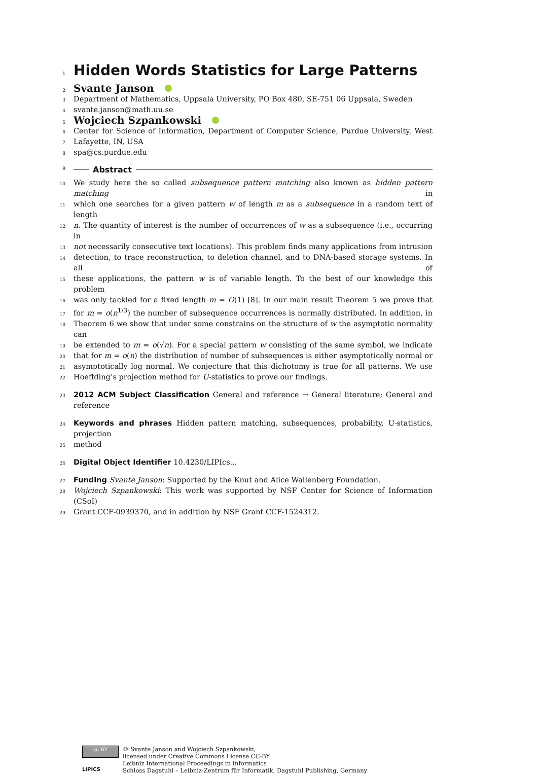1
Hidden Words Statistics for Large Patterns
2
Svante Janson
3
Department of Mathematics, Uppsala University, PO Box 480, SE-751 06 Uppsala, Sweden
4
svante.janson@math.uu.se
5
Wojciech Szpankowski
6
Center for Science of Information, Department of Computer Science, Purdue University, West
7
Lafayette, IN, USA
8
spa@cs.purdue.edu
9
Abstract
10
We study here the so called subsequence pattern matching also known as hidden pattern matching in
11
which one searches for a given pattern w of length m as a subsequence in a random text of length
12
n. The quantity of interest is the number of occurrences of w as a subsequence (i.e., occurring in
13
not necessarily consecutive text locations). This problem finds many applications from intrusion
14
detection, to trace reconstruction, to deletion channel, and to DNA-based storage systems. In all of
15
these applications, the pattern w is of variable length. To the best of our knowledge this problem
16
was only tackled for a fixed length m = O(1) [8]. In our main result Theorem 5 we prove that
17
for m = o(n<sup>1/3</sup>) the number of subsequence occurrences is normally distributed. In addition, in
18
Theorem 6 we show that under some constrains on the structure of w the asymptotic normality can
19
be extended to m = o(√n). For a special pattern w consisting of the same symbol, we indicate
20
that for m = o(n) the distribution of number of subsequences is either asymptotically normal or
21
asymptotically log normal. We conjecture that this dichotomy is true for all patterns. We use
22
Hoeffding’s projection method for U-statistics to prove our findings.
23
2012 ACM Subject Classification General and reference → General literature; General and reference
24
Keywords and phrases Hidden pattern matching, subsequences, probability, U-statistics, projection
25
method
26
Digital Object Identifier 10.4230/LIPIcs...
27
Funding Svante Janson: Supported by the Knut and Alice Wallenberg Foundation.
28
Wojciech Szpankowski: This work was supported by NSF Center for Science of Information (CSoI)
29
Grant CCF-0939370, and in addition by NSF Grant CCF-1524312.
cc BY
LIPICS
© Svante Janson and Wojciech Szpankowski;
licensed under Creative Commons License CC-BY
Leibniz International Proceedings in Informatics
Schloss Dagstuhl – Leibniz-Zentrum für Informatik, Dagstuhl Publishing, Germany